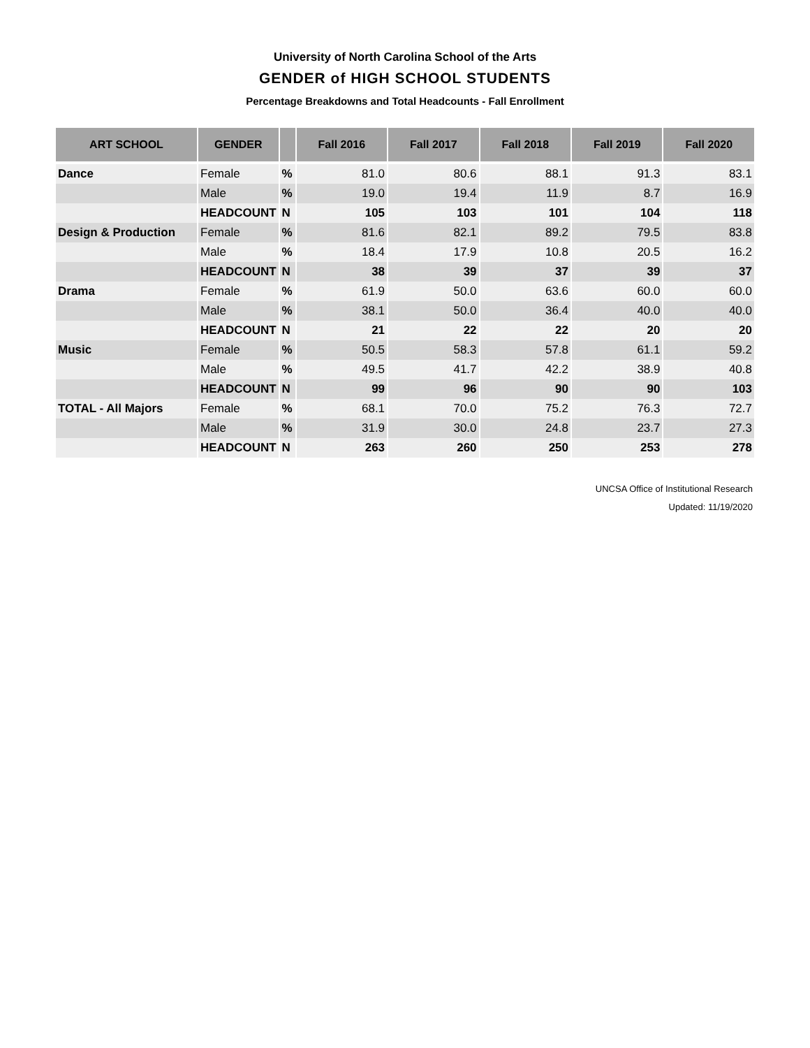University of North Carolina School of the Arts
GENDER of HIGH SCHOOL STUDENTS
Percentage Breakdowns and Total Headcounts - Fall Enrollment
| ART SCHOOL | GENDER | | Fall 2016 | Fall 2017 | Fall 2018 | Fall 2019 | Fall 2020 |
| --- | --- | --- | --- | --- | --- | --- | --- |
| Dance | Female | % | 81.0 | 80.6 | 88.1 | 91.3 | 83.1 |
| | Male | % | 19.0 | 19.4 | 11.9 | 8.7 | 16.9 |
| | HEADCOUNT | N | 105 | 103 | 101 | 104 | 118 |
| Design & Production | Female | % | 81.6 | 82.1 | 89.2 | 79.5 | 83.8 |
| | Male | % | 18.4 | 17.9 | 10.8 | 20.5 | 16.2 |
| | HEADCOUNT | N | 38 | 39 | 37 | 39 | 37 |
| Drama | Female | % | 61.9 | 50.0 | 63.6 | 60.0 | 60.0 |
| | Male | % | 38.1 | 50.0 | 36.4 | 40.0 | 40.0 |
| | HEADCOUNT | N | 21 | 22 | 22 | 20 | 20 |
| Music | Female | % | 50.5 | 58.3 | 57.8 | 61.1 | 59.2 |
| | Male | % | 49.5 | 41.7 | 42.2 | 38.9 | 40.8 |
| | HEADCOUNT | N | 99 | 96 | 90 | 90 | 103 |
| TOTAL - All Majors | Female | % | 68.1 | 70.0 | 75.2 | 76.3 | 72.7 |
| | Male | % | 31.9 | 30.0 | 24.8 | 23.7 | 27.3 |
| | HEADCOUNT | N | 263 | 260 | 250 | 253 | 278 |
UNCSA Office of Institutional Research
Updated: 11/19/2020